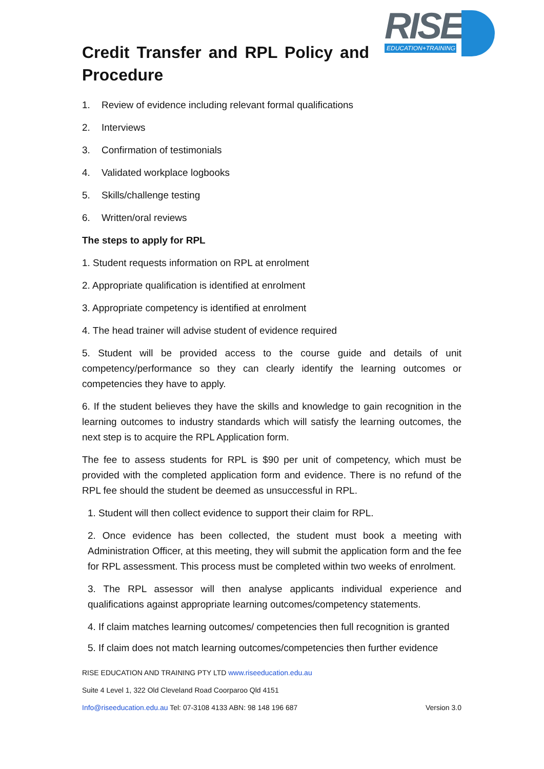RISE
EDUCATION+TRAINING
Credit Transfer and RPL Policy and Procedure
1. Review of evidence including relevant formal qualifications
2. Interviews
3. Confirmation of testimonials
4. Validated workplace logbooks
5. Skills/challenge testing
6. Written/oral reviews
The steps to apply for RPL
1. Student requests information on RPL at enrolment
2. Appropriate qualification is identified at enrolment
3. Appropriate competency is identified at enrolment
4. The head trainer will advise student of evidence required
5. Student will be provided access to the course guide and details of unit competency/performance so they can clearly identify the learning outcomes or competencies they have to apply.
6. If the student believes they have the skills and knowledge to gain recognition in the learning outcomes to industry standards which will satisfy the learning outcomes, the next step is to acquire the RPL Application form.
The fee to assess students for RPL is $90 per unit of competency, which must be provided with the completed application form and evidence. There is no refund of the RPL fee should the student be deemed as unsuccessful in RPL.
1. Student will then collect evidence to support their claim for RPL.
2. Once evidence has been collected, the student must book a meeting with Administration Officer, at this meeting, they will submit the application form and the fee for RPL assessment. This process must be completed within two weeks of enrolment.
3. The RPL assessor will then analyse applicants individual experience and qualifications against appropriate learning outcomes/competency statements.
4. If claim matches learning outcomes/ competencies then full recognition is granted
5. If claim does not match learning outcomes/competencies then further evidence
RISE EDUCATION AND TRAINING PTY LTD www.riseeducation.edu.au
Suite 4 Level 1, 322 Old Cleveland Road Coorparoo Qld 4151
Info@riseeducation.edu.au Tel: 07-3108 4133 ABN: 98 148 196 687 Version 3.0